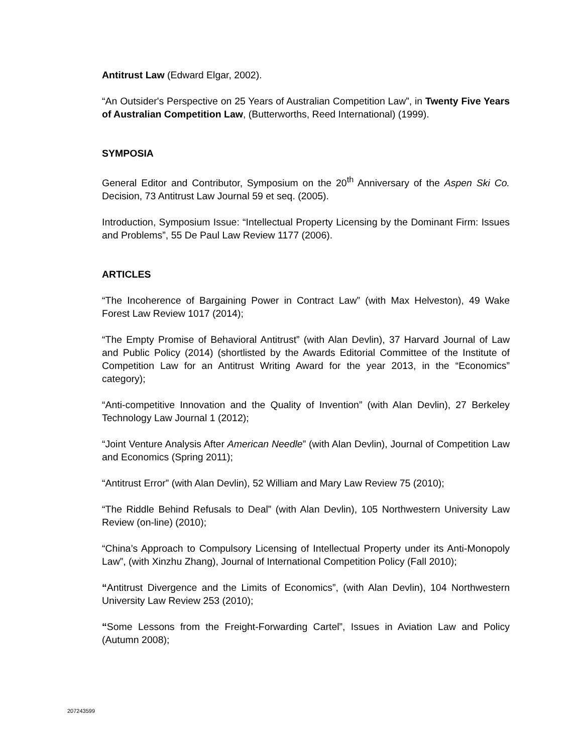Antitrust Law (Edward Elgar, 2002).
“An Outsider's Perspective on 25 Years of Australian Competition Law”, in Twenty Five Years of Australian Competition Law, (Butterworths, Reed International) (1999).
SYMPOSIA
General Editor and Contributor, Symposium on the 20<sup>th</sup> Anniversary of the Aspen Ski Co. Decision, 73 Antitrust Law Journal 59 et seq. (2005).
Introduction, Symposium Issue: “Intellectual Property Licensing by the Dominant Firm: Issues and Problems”, 55 De Paul Law Review 1177 (2006).
ARTICLES
“The Incoherence of Bargaining Power in Contract Law” (with Max Helveston), 49 Wake Forest Law Review 1017 (2014);
“The Empty Promise of Behavioral Antitrust” (with Alan Devlin), 37 Harvard Journal of Law and Public Policy (2014) (shortlisted by the Awards Editorial Committee of the Institute of Competition Law for an Antitrust Writing Award for the year 2013, in the “Economics” category);
“Anti-competitive Innovation and the Quality of Invention” (with Alan Devlin), 27 Berkeley Technology Law Journal 1 (2012);
“Joint Venture Analysis After American Needle” (with Alan Devlin), Journal of Competition Law and Economics (Spring 2011);
“Antitrust Error” (with Alan Devlin), 52 William and Mary Law Review 75 (2010);
“The Riddle Behind Refusals to Deal” (with Alan Devlin), 105 Northwestern University Law Review (on-line) (2010);
“China’s Approach to Compulsory Licensing of Intellectual Property under its Anti-Monopoly Law”, (with Xinzhu Zhang), Journal of International Competition Policy (Fall 2010);
“Antitrust Divergence and the Limits of Economics”, (with Alan Devlin), 104 Northwestern University Law Review 253 (2010);
“Some Lessons from the Freight-Forwarding Cartel”, Issues in Aviation Law and Policy (Autumn 2008);
207243599